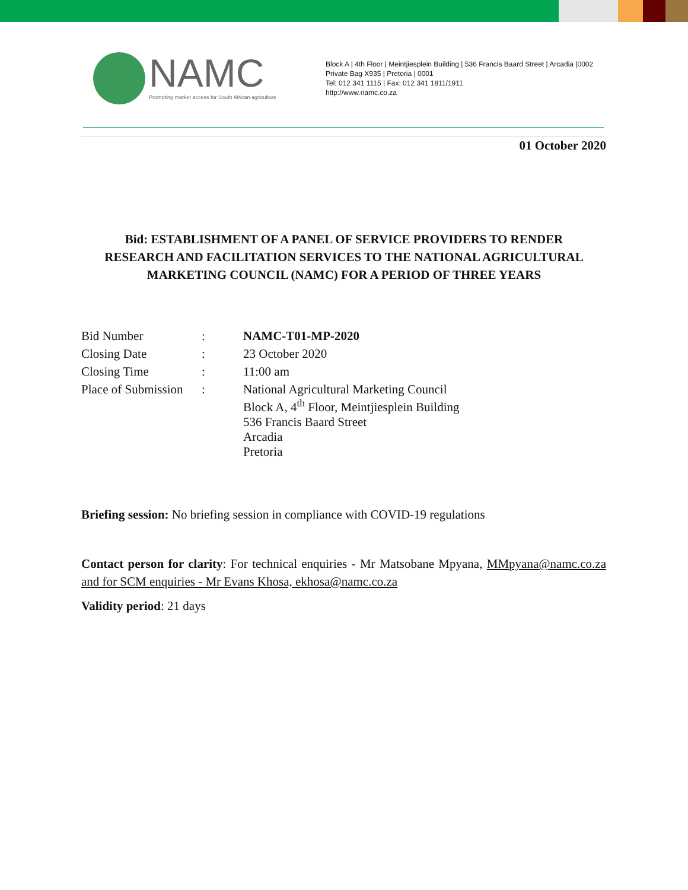NAMC
Promoting market access for South African agriculture
Block A | 4th Floor | Meintjiesplein Building | 536 Francis Baard Street | Arcadia |0002
Private Bag X935 | Pretoria | 0001
Tel: 012 341 1115 | Fax: 012 341 1811/1911
http://www.namc.co.za
01 October 2020
Bid: ESTABLISHMENT OF A PANEL OF SERVICE PROVIDERS TO RENDER RESEARCH AND FACILITATION SERVICES TO THE NATIONAL AGRICULTURAL MARKETING COUNCIL (NAMC) FOR A PERIOD OF THREE YEARS
| Bid Number | : | NAMC-T01-MP-2020 |
| Closing Date | : | 23 October 2020 |
| Closing Time | : | 11:00 am |
| Place of Submission | : | National Agricultural Marketing Council Block A, 4<sup>th</sup> Floor, Meintjiesplein Building 536 Francis Baard Street Arcadia Pretoria |
Briefing session: No briefing session in compliance with COVID-19 regulations
Contact person for clarity: For technical enquiries - Mr Matsobane Mpyana, MMpyana@namc.co.za and for SCM enquiries - Mr Evans Khosa, ekhosa@namc.co.za
Validity period: 21 days